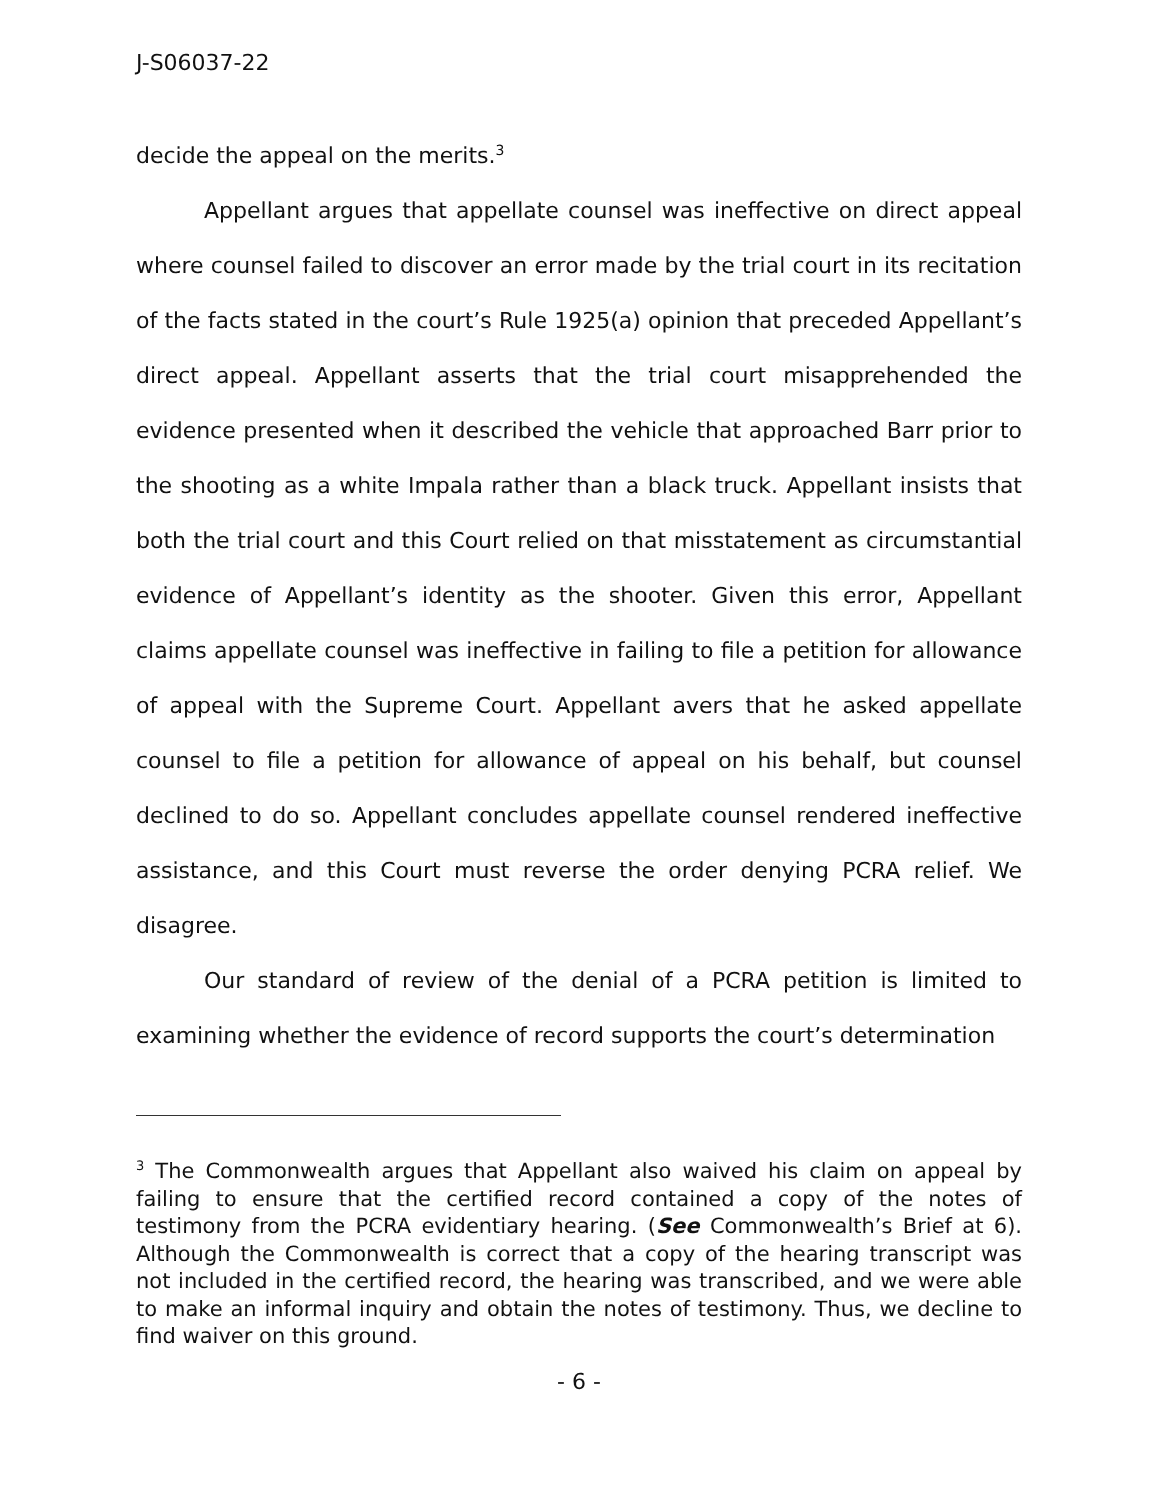J-S06037-22
decide the appeal on the merits.<sup>3</sup>
Appellant argues that appellate counsel was ineffective on direct appeal where counsel failed to discover an error made by the trial court in its recitation of the facts stated in the court’s Rule 1925(a) opinion that preceded Appellant’s direct appeal. Appellant asserts that the trial court misapprehended the evidence presented when it described the vehicle that approached Barr prior to the shooting as a white Impala rather than a black truck. Appellant insists that both the trial court and this Court relied on that misstatement as circumstantial evidence of Appellant’s identity as the shooter. Given this error, Appellant claims appellate counsel was ineffective in failing to file a petition for allowance of appeal with the Supreme Court. Appellant avers that he asked appellate counsel to file a petition for allowance of appeal on his behalf, but counsel declined to do so. Appellant concludes appellate counsel rendered ineffective assistance, and this Court must reverse the order denying PCRA relief. We disagree.
Our standard of review of the denial of a PCRA petition is limited to examining whether the evidence of record supports the court’s determination
<sup>3</sup> The Commonwealth argues that Appellant also waived his claim on appeal by failing to ensure that the certified record contained a copy of the notes of testimony from the PCRA evidentiary hearing. (See Commonwealth’s Brief at 6). Although the Commonwealth is correct that a copy of the hearing transcript was not included in the certified record, the hearing was transcribed, and we were able to make an informal inquiry and obtain the notes of testimony. Thus, we decline to find waiver on this ground.
- 6 -